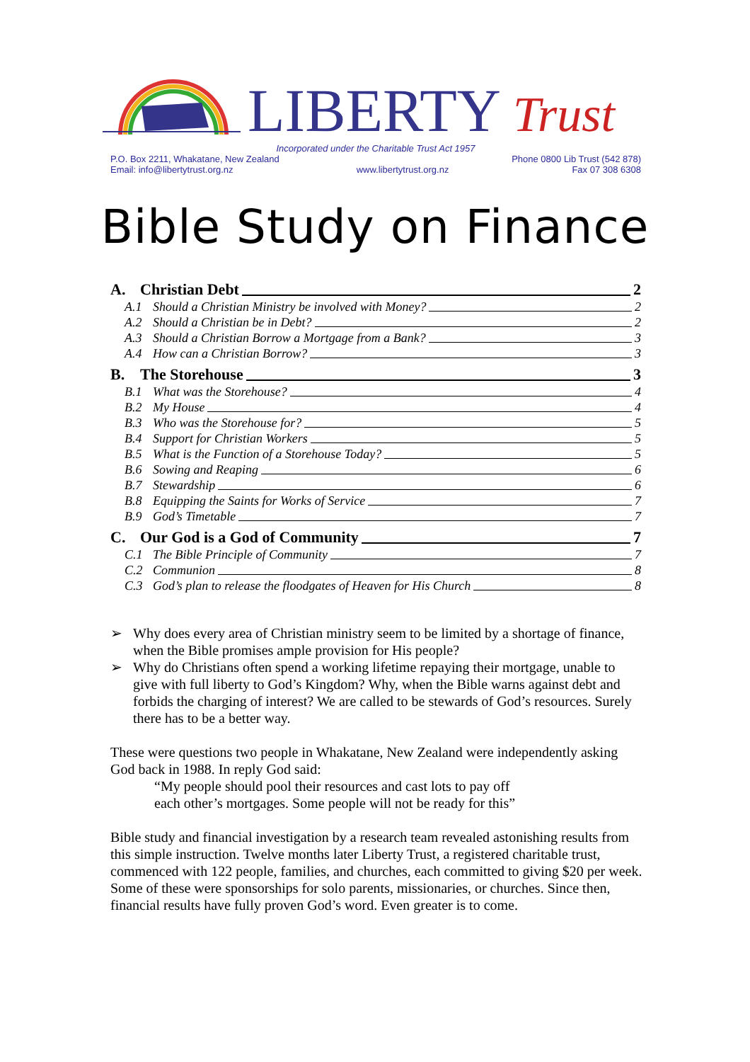LIBERTY
Trust
Incorporated under the Charitable Trust Act 1957
P.O. Box 2211, Whakatane, New Zealand Phone 0800 Lib Trust (542 878)
Email: info@libertytrust.org.nz www.libertytrust.org.nz Fax 07 308 6308
Bible Study on Finance
A. Christian Debt 2
A.1 Should a Christian Ministry be involved with Money? 2
A.2 Should a Christian be in Debt? 2
A.3 Should a Christian Borrow a Mortgage from a Bank? 3
A.4 How can a Christian Borrow? 3
B. The Storehouse 3
B.1 What was the Storehouse? 4
B.2 My House 4
B.3 Who was the Storehouse for? 5
B.4 Support for Christian Workers 5
B.5 What is the Function of a Storehouse Today? 5
B.6 Sowing and Reaping 6
B.7 Stewardship 6
B.8 Equipping the Saints for Works of Service 7
B.9 God’s Timetable 7
C. Our God is a God of Community 7
C.1 The Bible Principle of Community 7
C.2 Communion 8
C.3 God’s plan to release the floodgates of Heaven for His Church 8
➢ Why does every area of Christian ministry seem to be limited by a shortage of finance, when the Bible promises ample provision for His people?
➢ Why do Christians often spend a working lifetime repaying their mortgage, unable to give with full liberty to God’s Kingdom? Why, when the Bible warns against debt and forbids the charging of interest? We are called to be stewards of God’s resources. Surely there has to be a better way.
These were questions two people in Whakatane, New Zealand were independently asking God back in 1988. In reply God said:
“My people should pool their resources and cast lots to pay off
each other’s mortgages. Some people will not be ready for this”
Bible study and financial investigation by a research team revealed astonishing results from this simple instruction. Twelve months later Liberty Trust, a registered charitable trust, commenced with 122 people, families, and churches, each committed to giving $20 per week. Some of these were sponsorships for solo parents, missionaries, or churches. Since then, financial results have fully proven God’s word. Even greater is to come.